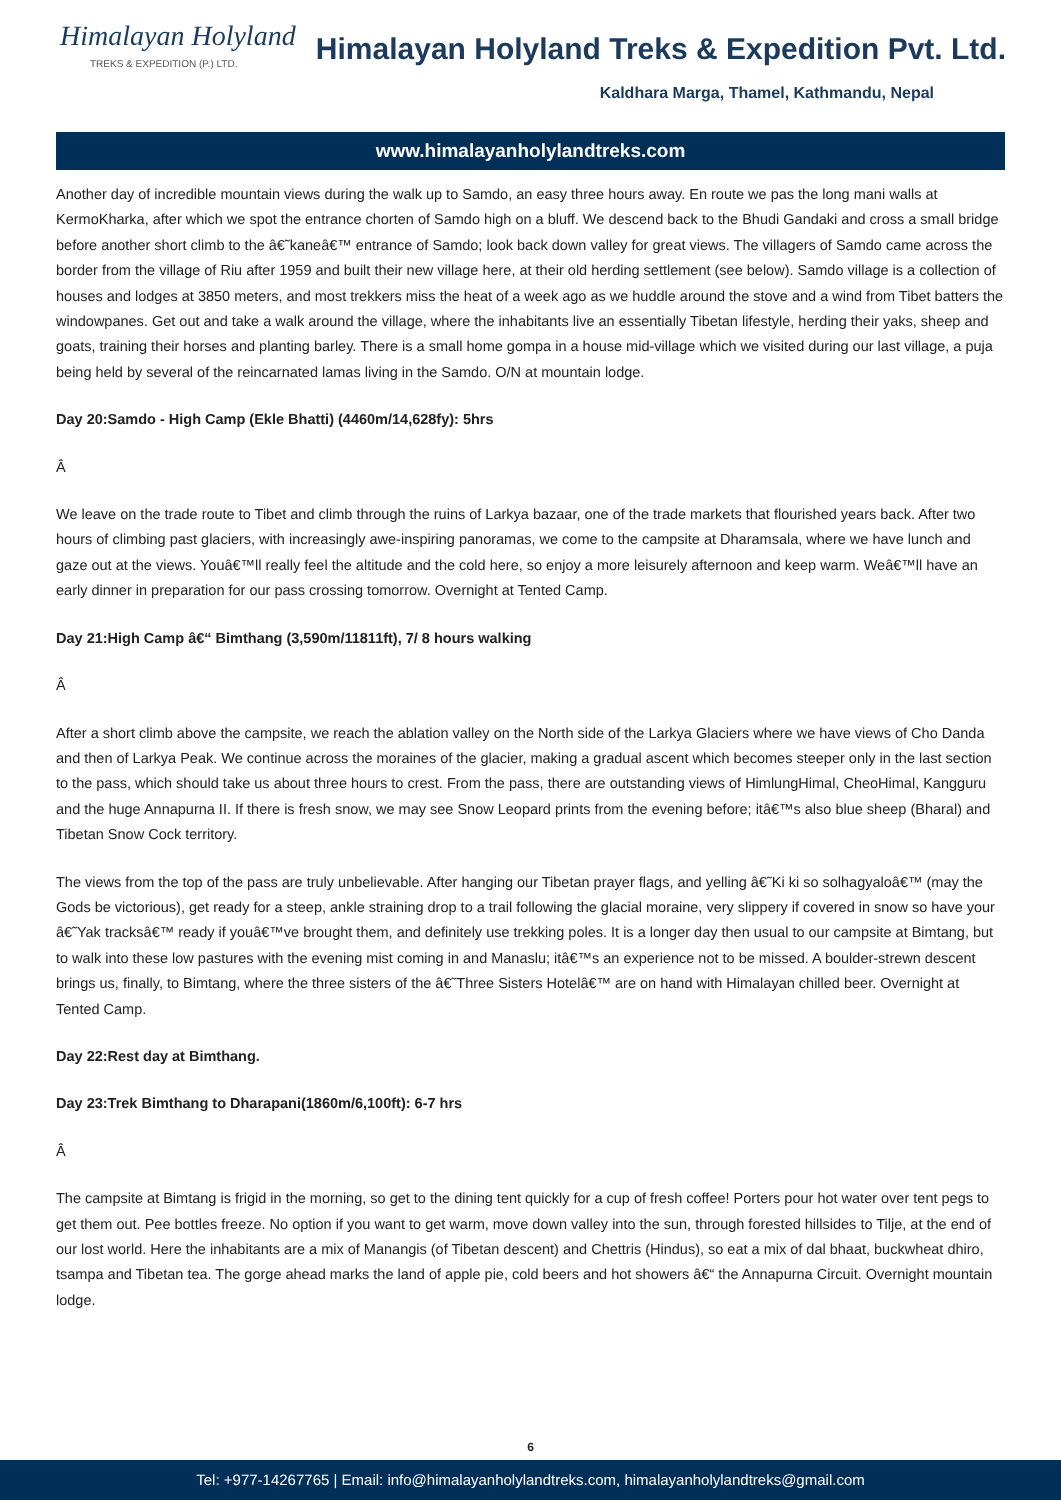Himalayan Holyland
TREKS & EXPEDITION (P.) LTD.
Himalayan Holyland Treks & Expedition Pvt. Ltd.
Kaldhara Marga, Thamel, Kathmandu, Nepal
www.himalayanholylandtreks.com
Another day of incredible mountain views during the walk up to Samdo, an easy three hours away. En route we pas the long mani walls at KermoKharka, after which we spot the entrance chorten of Samdo high on a bluff. We descend back to the Bhudi Gandaki and cross a small bridge before another short climb to the â€˜kaneâ€™ entrance of Samdo; look back down valley for great views. The villagers of Samdo came across the border from the village of Riu after 1959 and built their new village here, at their old herding settlement (see below). Samdo village is a collection of houses and lodges at 3850 meters, and most trekkers miss the heat of a week ago as we huddle around the stove and a wind from Tibet batters the windowpanes. Get out and take a walk around the village, where the inhabitants live an essentially Tibetan lifestyle, herding their yaks, sheep and goats, training their horses and planting barley. There is a small home gompa in a house mid-village which we visited during our last village, a puja being held by several of the reincarnated lamas living in the Samdo. O/N at mountain lodge.
Day 20:Samdo - High Camp (Ekle Bhatti) (4460m/14,628fy): 5hrs
Â
We leave on the trade route to Tibet and climb through the ruins of Larkya bazaar, one of the trade markets that flourished years back. After two hours of climbing past glaciers, with increasingly awe-inspiring panoramas, we come to the campsite at Dharamsala, where we have lunch and gaze out at the views. Youâ€™ll really feel the altitude and the cold here, so enjoy a more leisurely afternoon and keep warm. Weâ€™ll have an early dinner in preparation for our pass crossing tomorrow. Overnight at Tented Camp.
Day 21:High Camp â€“ Bimthang (3,590m/11811ft), 7/ 8 hours walking
Â
After a short climb above the campsite, we reach the ablation valley on the North side of the Larkya Glaciers where we have views of Cho Danda and then of Larkya Peak. We continue across the moraines of the glacier, making a gradual ascent which becomes steeper only in the last section to the pass, which should take us about three hours to crest. From the pass, there are outstanding views of HimlungHimal, CheoHimal, Kangguru and the huge Annapurna II. If there is fresh snow, we may see Snow Leopard prints from the evening before; itâ€™s also blue sheep (Bharal) and Tibetan Snow Cock territory.
The views from the top of the pass are truly unbelievable. After hanging our Tibetan prayer flags, and yelling â€˜Ki ki so solhagyaloâ€™ (may the Gods be victorious), get ready for a steep, ankle straining drop to a trail following the glacial moraine, very slippery if covered in snow so have your â€˜Yak tracksâ€™ ready if youâ€™ve brought them, and definitely use trekking poles. It is a longer day then usual to our campsite at Bimtang, but to walk into these low pastures with the evening mist coming in and Manaslu; itâ€™s an experience not to be missed. A boulder-strewn descent brings us, finally, to Bimtang, where the three sisters of the â€˜Three Sisters Hotelâ€™ are on hand with Himalayan chilled beer. Overnight at Tented Camp.
Day 22:Rest day at Bimthang.
Day 23:Trek Bimthang to Dharapani(1860m/6,100ft): 6-7 hrs
Â
The campsite at Bimtang is frigid in the morning, so get to the dining tent quickly for a cup of fresh coffee! Porters pour hot water over tent pegs to get them out. Pee bottles freeze. No option if you want to get warm, move down valley into the sun, through forested hillsides to Tilje, at the end of our lost world. Here the inhabitants are a mix of Manangis (of Tibetan descent) and Chettris (Hindus), so eat a mix of dal bhaat, buckwheat dhiro, tsampa and Tibetan tea. The gorge ahead marks the land of apple pie, cold beers and hot showers â€“ the Annapurna Circuit. Overnight mountain lodge.
6
Tel: +977-14267765 | Email: info@himalayanholylandtreks.com, himalayanholylandtreks@gmail.com